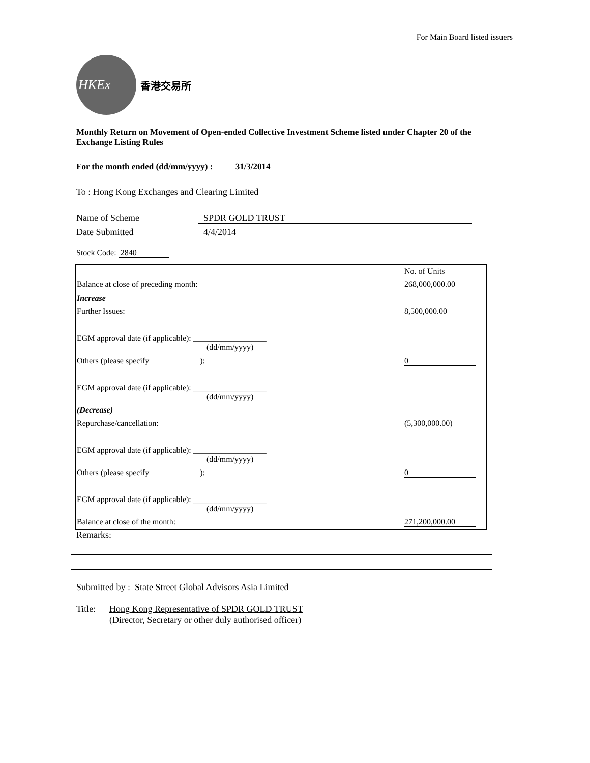For Main Board listed issuers
HKEx
香港交易所
Monthly Return on Movement of Open-ended Collective Investment Scheme listed under Chapter 20 of the Exchange Listing Rules
For the month ended (dd/mm/yyyy) : 31/3/2014
To : Hong Kong Exchanges and Clearing Limited
Name of Scheme SPDR GOLD TRUST
Date Submitted 4/4/2014
Stock Code: 2840
| | No. of Units |
| Balance at close of preceding month: | 268,000,000.00 |
| Increase | |
| Further Issues: | 8,500,000.00 |
| EGM approval date (if applicable): __________________ (dd/mm/yyyy) | |
| Others (please specify ): | 0 |
| EGM approval date (if applicable): __________________ (dd/mm/yyyy) | |
| (Decrease) | |
| Repurchase/cancellation: | (5,300,000.00) |
| EGM approval date (if applicable): __________________ (dd/mm/yyyy) | |
| Others (please specify ): | 0 |
| EGM approval date (if applicable): __________________ (dd/mm/yyyy) | |
| Balance at close of the month: | 271,200,000.00 |
Remarks:
Submitted by : State Street Global Advisors Asia Limited
Title: Hong Kong Representative of SPDR GOLD TRUST
(Director, Secretary or other duly authorised officer)